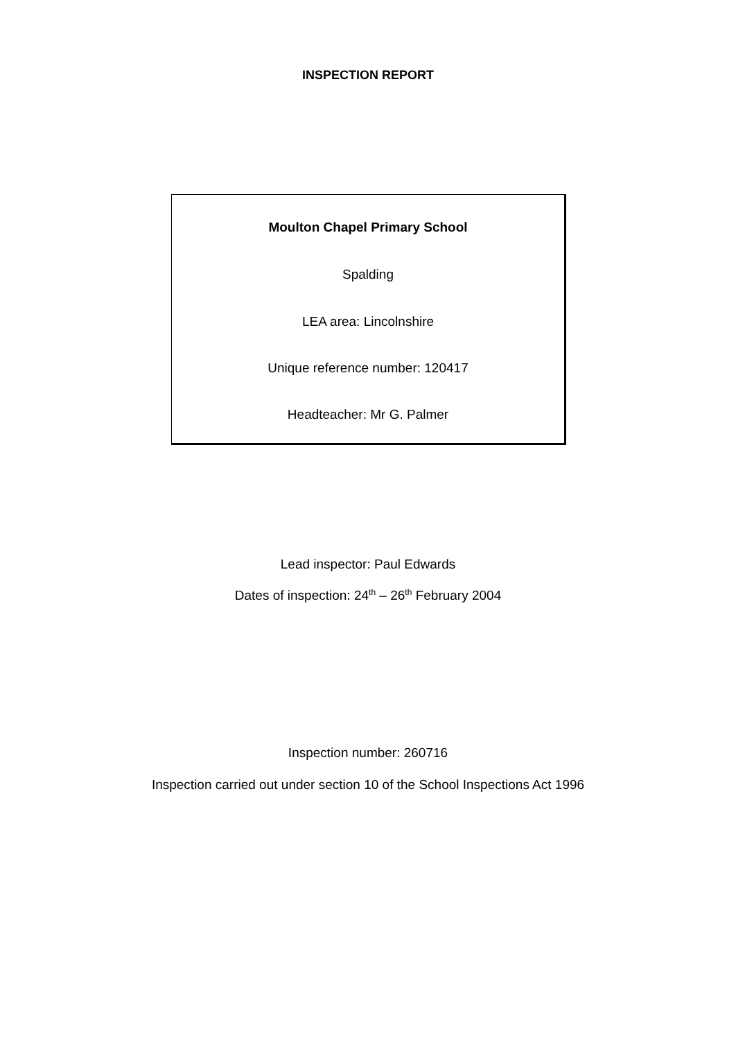INSPECTION REPORT
Moulton Chapel Primary School
Spalding
LEA area: Lincolnshire
Unique reference number: 120417
Headteacher: Mr G. Palmer
Lead inspector: Paul Edwards
Dates of inspection: 24<sup>th</sup> – 26<sup>th</sup> February 2004
Inspection number: 260716
Inspection carried out under section 10 of the School Inspections Act 1996